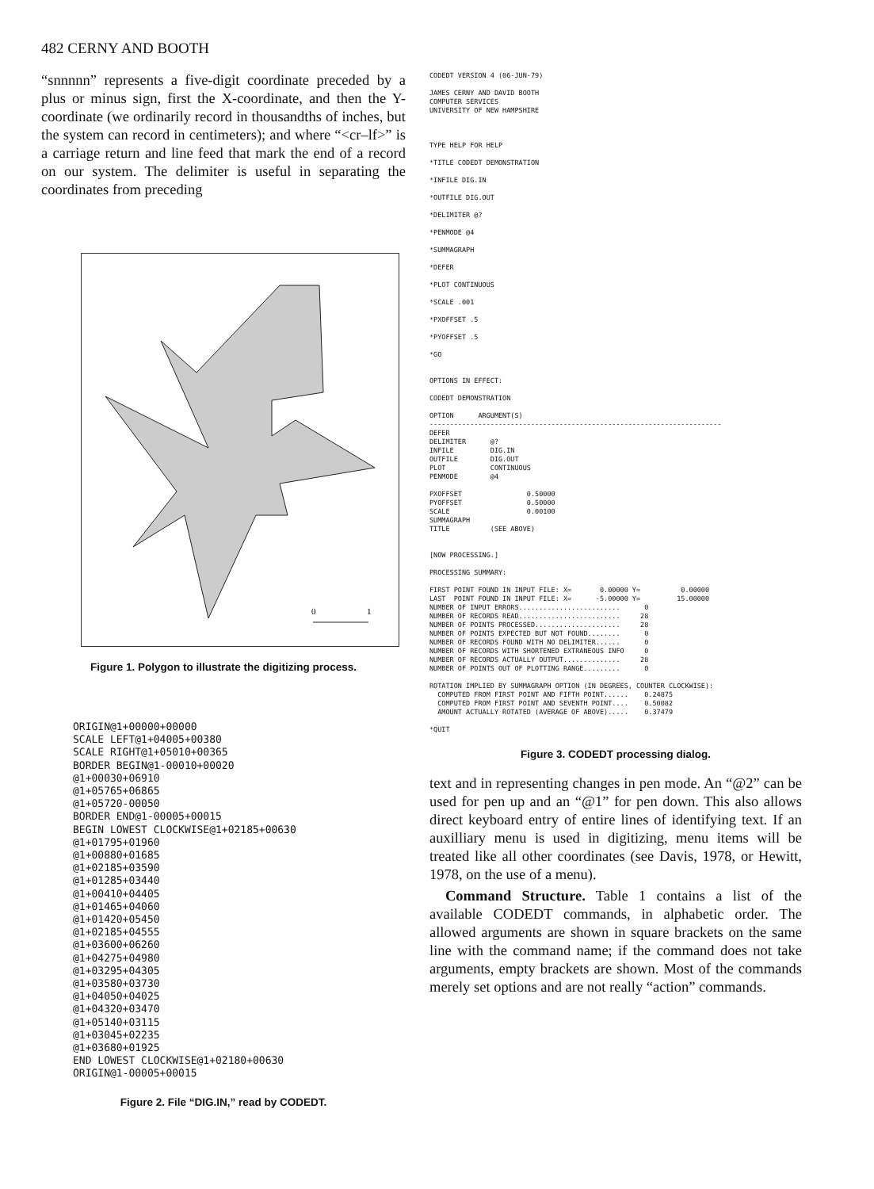482 CERNY AND BOOTH
“snnnnn” represents a five-digit coordinate preceded by a plus or minus sign, first the X-coordinate, and then the Y-coordinate (we ordinarily record in thousandths of inches, but the system can record in centimeters); and where “<cr–lf>” is a carriage return and line feed that mark the end of a record on our system. The delimiter is useful in separating the coordinates from preceding
0
1
Figure 1. Polygon to illustrate the digitizing process.
ORIGIN@1+00000+00000
SCALE LEFT@1+04005+00380
SCALE RIGHT@1+05010+00365
BORDER BEGIN@1-00010+00020
@1+00030+06910
@1+05765+06865
@1+05720-00050
BORDER END@1-00005+00015
BEGIN LOWEST CLOCKWISE@1+02185+00630
@1+01795+01960
@1+00880+01685
@1+02185+03590
@1+01285+03440
@1+00410+04405
@1+01465+04060
@1+01420+05450
@1+02185+04555
@1+03600+06260
@1+04275+04980
@1+03295+04305
@1+03580+03730
@1+04050+04025
@1+04320+03470
@1+05140+03115
@1+03045+02235
@1+03680+01925
END LOWEST CLOCKWISE@1+02180+00630
ORIGIN@1-00005+00015
Figure 2. File “DIG.IN,” read by CODEDT.
CODEDT VERSION 4 (06-JUN-79)

JAMES CERNY AND DAVID BOOTH
COMPUTER SERVICES
UNIVERSITY OF NEW HAMPSHIRE



TYPE HELP FOR HELP

*TITLE CODEDT DEMONSTRATION

*INFILE DIG.IN

*OUTFILE DIG.OUT

*DELIMITER @?

*PENMODE @4

*SUMMAGRAPH

*DEFER

*PLOT CONTINUOUS

*SCALE .001

*PXOFFSET .5

*PYOFFSET .5

*GO


OPTIONS IN EFFECT:

CODEDT DEMONSTRATION

OPTION      ARGUMENT(S)
------------------------------------------------------------------------
DEFER
DELIMITER      @?
INFILE         DIG.IN
OUTFILE        DIG.OUT
PLOT           CONTINUOUS
PENMODE        @4

PXOFFSET                0.50000
PYOFFSET                0.50000
SCALE                   0.00100
SUMMAGRAPH
TITLE          (SEE ABOVE)


[NOW PROCESSING.]

PROCESSING SUMMARY:

FIRST POINT FOUND IN INPUT FILE: X=       0.00000 Y=          0.00000
LAST  POINT FOUND IN INPUT FILE: X=      -5.00000 Y=         15.00000
NUMBER OF INPUT ERRORS.........................      0
NUMBER OF RECORDS READ.........................     28
NUMBER OF POINTS PROCESSED.....................     28
NUMBER OF POINTS EXPECTED BUT NOT FOUND........      0
NUMBER OF RECORDS FOUND WITH NO DELIMITER......      0
NUMBER OF RECORDS WITH SHORTENED EXTRANEOUS INFO     0
NUMBER OF RECORDS ACTUALLY OUTPUT..............     28
NUMBER OF POINTS OUT OF PLOTTING RANGE.........      0

ROTATION IMPLIED BY SUMMAGRAPH OPTION (IN DEGREES, COUNTER CLOCKWISE):
  COMPUTED FROM FIRST POINT AND FIFTH POINT......    0.24875
  COMPUTED FROM FIRST POINT AND SEVENTH POINT....    0.50082
  AMOUNT ACTUALLY ROTATED (AVERAGE OF ABOVE).....    0.37479

*QUIT
Figure 3. CODEDT processing dialog.
text and in representing changes in pen mode. An “@2” can be used for pen up and an “@1” for pen down. This also allows direct keyboard entry of entire lines of identifying text. If an auxilliary menu is used in digitizing, menu items will be treated like all other coordinates (see Davis, 1978, or Hewitt, 1978, on the use of a menu).
Command Structure. Table 1 contains a list of the available CODEDT commands, in alphabetic order. The allowed arguments are shown in square brackets on the same line with the command name; if the command does not take arguments, empty brackets are shown. Most of the commands merely set options and are not really “action” commands.